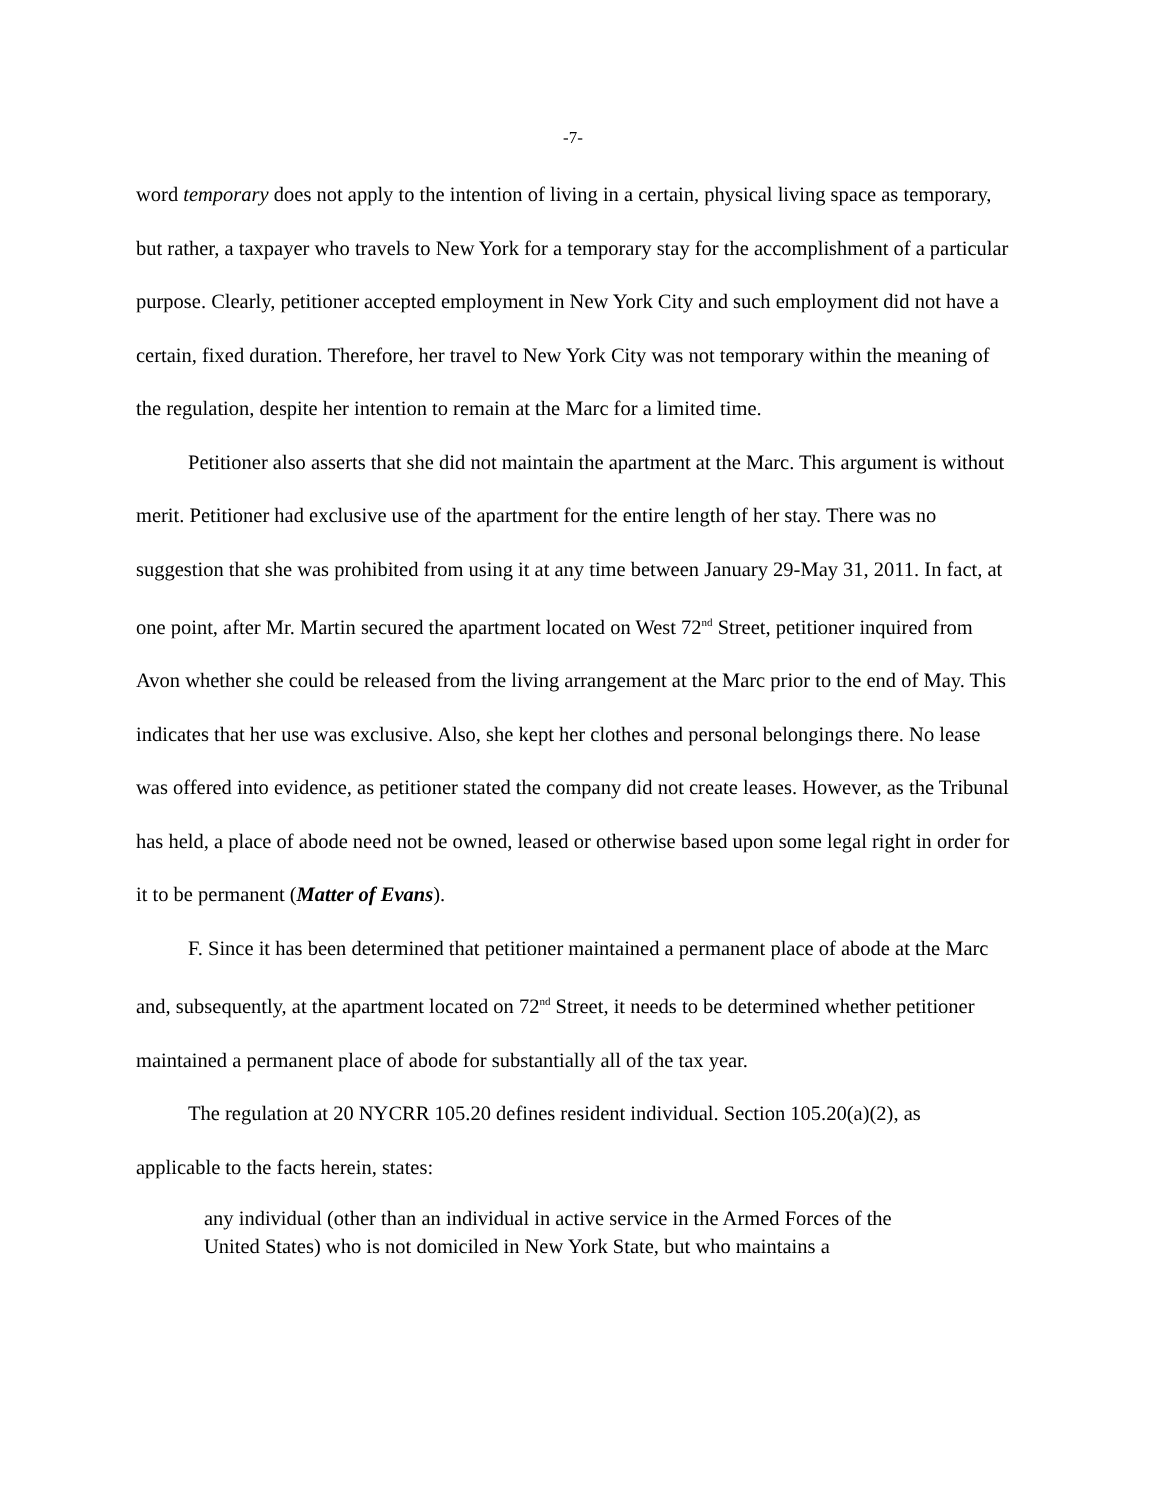-7-
word temporary does not apply to the intention of living in a certain, physical living space as temporary, but rather, a taxpayer who travels to New York for a temporary stay for the accomplishment of a particular purpose. Clearly, petitioner accepted employment in New York City and such employment did not have a certain, fixed duration. Therefore, her travel to New York City was not temporary within the meaning of the regulation, despite her intention to remain at the Marc for a limited time.
Petitioner also asserts that she did not maintain the apartment at the Marc. This argument is without merit. Petitioner had exclusive use of the apartment for the entire length of her stay. There was no suggestion that she was prohibited from using it at any time between January 29-May 31, 2011. In fact, at one point, after Mr. Martin secured the apartment located on West 72<sup>nd</sup> Street, petitioner inquired from Avon whether she could be released from the living arrangement at the Marc prior to the end of May. This indicates that her use was exclusive. Also, she kept her clothes and personal belongings there. No lease was offered into evidence, as petitioner stated the company did not create leases. However, as the Tribunal has held, a place of abode need not be owned, leased or otherwise based upon some legal right in order for it to be permanent (Matter of Evans).
F. Since it has been determined that petitioner maintained a permanent place of abode at the Marc and, subsequently, at the apartment located on 72<sup>nd</sup> Street, it needs to be determined whether petitioner maintained a permanent place of abode for substantially all of the tax year.
The regulation at 20 NYCRR 105.20 defines resident individual. Section 105.20(a)(2), as applicable to the facts herein, states:
any individual (other than an individual in active service in the Armed Forces of the United States) who is not domiciled in New York State, but who maintains a